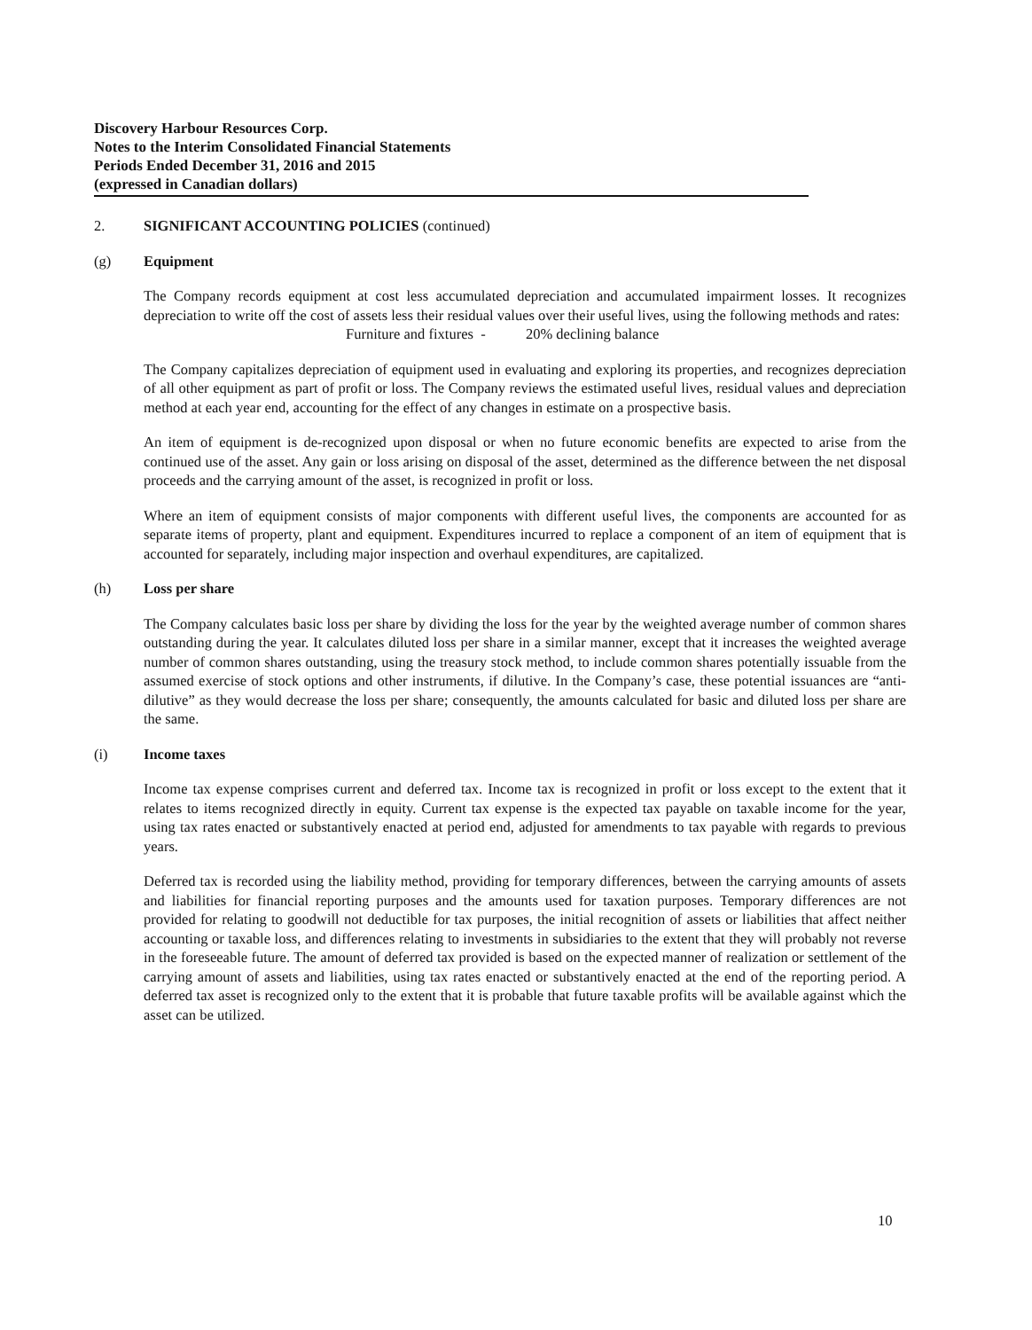Discovery Harbour Resources Corp.
Notes to the Interim Consolidated Financial Statements
Periods Ended December 31, 2016 and 2015
(expressed in Canadian dollars)
2. SIGNIFICANT ACCOUNTING POLICIES (continued)
(g) Equipment
The Company records equipment at cost less accumulated depreciation and accumulated impairment losses. It recognizes depreciation to write off the cost of assets less their residual values over their useful lives, using the following methods and rates:
Furniture and fixtures - 20% declining balance
The Company capitalizes depreciation of equipment used in evaluating and exploring its properties, and recognizes depreciation of all other equipment as part of profit or loss. The Company reviews the estimated useful lives, residual values and depreciation method at each year end, accounting for the effect of any changes in estimate on a prospective basis.
An item of equipment is de-recognized upon disposal or when no future economic benefits are expected to arise from the continued use of the asset. Any gain or loss arising on disposal of the asset, determined as the difference between the net disposal proceeds and the carrying amount of the asset, is recognized in profit or loss.
Where an item of equipment consists of major components with different useful lives, the components are accounted for as separate items of property, plant and equipment. Expenditures incurred to replace a component of an item of equipment that is accounted for separately, including major inspection and overhaul expenditures, are capitalized.
(h) Loss per share
The Company calculates basic loss per share by dividing the loss for the year by the weighted average number of common shares outstanding during the year. It calculates diluted loss per share in a similar manner, except that it increases the weighted average number of common shares outstanding, using the treasury stock method, to include common shares potentially issuable from the assumed exercise of stock options and other instruments, if dilutive. In the Company’s case, these potential issuances are “anti-dilutive” as they would decrease the loss per share; consequently, the amounts calculated for basic and diluted loss per share are the same.
(i) Income taxes
Income tax expense comprises current and deferred tax. Income tax is recognized in profit or loss except to the extent that it relates to items recognized directly in equity. Current tax expense is the expected tax payable on taxable income for the year, using tax rates enacted or substantively enacted at period end, adjusted for amendments to tax payable with regards to previous years.
Deferred tax is recorded using the liability method, providing for temporary differences, between the carrying amounts of assets and liabilities for financial reporting purposes and the amounts used for taxation purposes. Temporary differences are not provided for relating to goodwill not deductible for tax purposes, the initial recognition of assets or liabilities that affect neither accounting or taxable loss, and differences relating to investments in subsidiaries to the extent that they will probably not reverse in the foreseeable future. The amount of deferred tax provided is based on the expected manner of realization or settlement of the carrying amount of assets and liabilities, using tax rates enacted or substantively enacted at the end of the reporting period. A deferred tax asset is recognized only to the extent that it is probable that future taxable profits will be available against which the asset can be utilized.
10